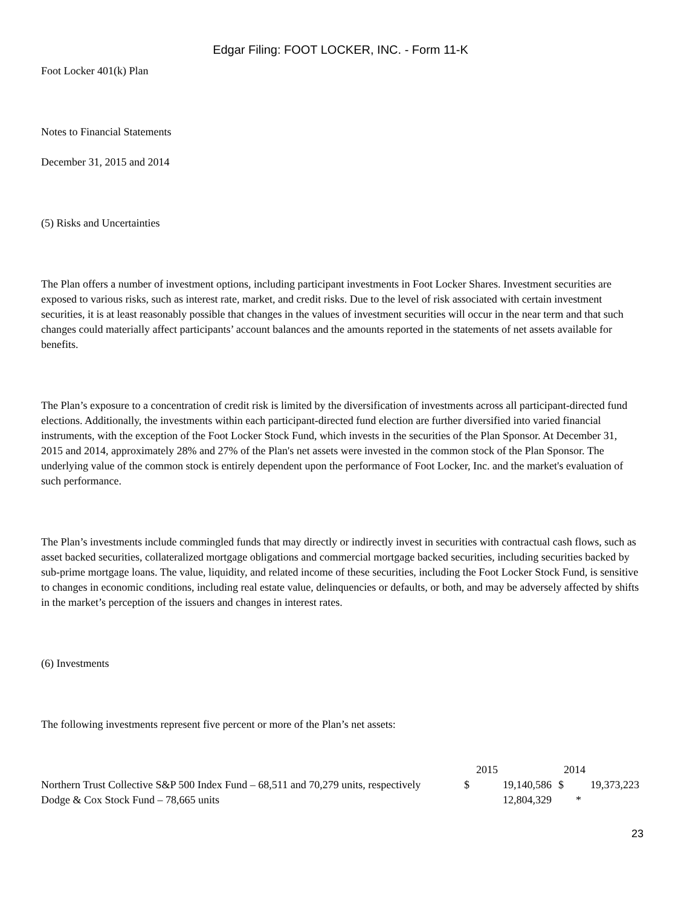Edgar Filing: FOOT LOCKER, INC. - Form 11-K
Foot Locker 401(k) Plan
Notes to Financial Statements
December 31, 2015 and 2014
(5) Risks and Uncertainties
The Plan offers a number of investment options, including participant investments in Foot Locker Shares. Investment securities are exposed to various risks, such as interest rate, market, and credit risks. Due to the level of risk associated with certain investment securities, it is at least reasonably possible that changes in the values of investment securities will occur in the near term and that such changes could materially affect participants’ account balances and the amounts reported in the statements of net assets available for benefits.
The Plan’s exposure to a concentration of credit risk is limited by the diversification of investments across all participant-directed fund elections. Additionally, the investments within each participant-directed fund election are further diversified into varied financial instruments, with the exception of the Foot Locker Stock Fund, which invests in the securities of the Plan Sponsor. At December 31, 2015 and 2014, approximately 28% and 27% of the Plan's net assets were invested in the common stock of the Plan Sponsor. The underlying value of the common stock is entirely dependent upon the performance of Foot Locker, Inc. and the market's evaluation of such performance.
The Plan’s investments include commingled funds that may directly or indirectly invest in securities with contractual cash flows, such as asset backed securities, collateralized mortgage obligations and commercial mortgage backed securities, including securities backed by sub-prime mortgage loans. The value, liquidity, and related income of these securities, including the Foot Locker Stock Fund, is sensitive to changes in economic conditions, including real estate value, delinquencies or defaults, or both, and may be adversely affected by shifts in the market’s perception of the issuers and changes in interest rates.
(6) Investments
The following investments represent five percent or more of the Plan’s net assets:
| | | 2015 | | 2014 |
| Northern Trust Collective S&P 500 Index Fund – 68,511 and 70,279 units, respectively | $ | 19,140,586 | $ | 19,373,223 |
| Dodge & Cox Stock Fund – 78,665 units | | 12,804,329 | | * |
23